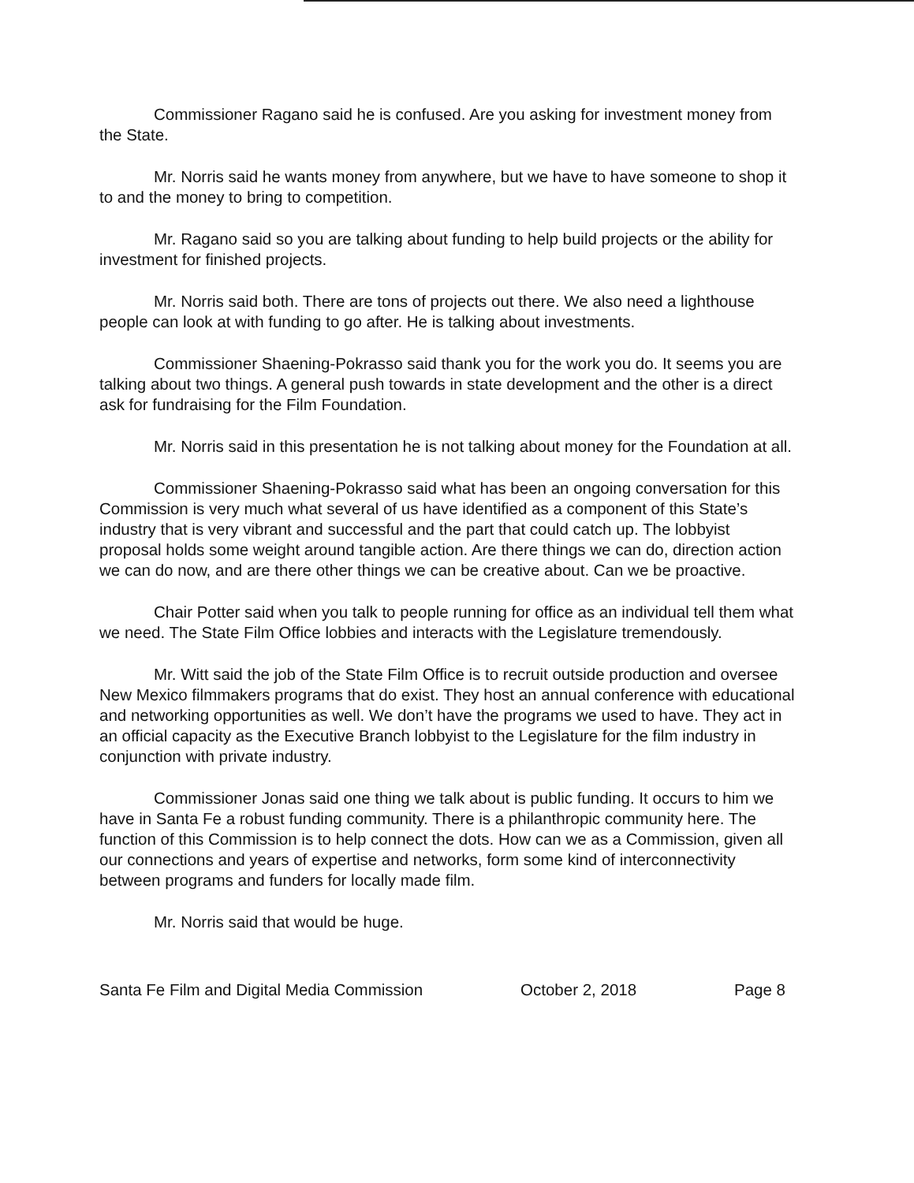Commissioner Ragano said he is confused. Are you asking for investment money from the State.
Mr. Norris said he wants money from anywhere, but we have to have someone to shop it to and the money to bring to competition.
Mr. Ragano said so you are talking about funding to help build projects or the ability for investment for finished projects.
Mr. Norris said both. There are tons of projects out there. We also need a lighthouse people can look at with funding to go after. He is talking about investments.
Commissioner Shaening-Pokrasso said thank you for the work you do. It seems you are talking about two things. A general push towards in state development and the other is a direct ask for fundraising for the Film Foundation.
Mr. Norris said in this presentation he is not talking about money for the Foundation at all.
Commissioner Shaening-Pokrasso said what has been an ongoing conversation for this Commission is very much what several of us have identified as a component of this State’s industry that is very vibrant and successful and the part that could catch up. The lobbyist proposal holds some weight around tangible action. Are there things we can do, direction action we can do now, and are there other things we can be creative about. Can we be proactive.
Chair Potter said when you talk to people running for office as an individual tell them what we need. The State Film Office lobbies and interacts with the Legislature tremendously.
Mr. Witt said the job of the State Film Office is to recruit outside production and oversee New Mexico filmmakers programs that do exist. They host an annual conference with educational and networking opportunities as well. We don’t have the programs we used to have. They act in an official capacity as the Executive Branch lobbyist to the Legislature for the film industry in conjunction with private industry.
Commissioner Jonas said one thing we talk about is public funding. It occurs to him we have in Santa Fe a robust funding community. There is a philanthropic community here. The function of this Commission is to help connect the dots. How can we as a Commission, given all our connections and years of expertise and networks, form some kind of interconnectivity between programs and funders for locally made film.
Mr. Norris said that would be huge.
Santa Fe Film and Digital Media Commission October 2, 2018 Page 8